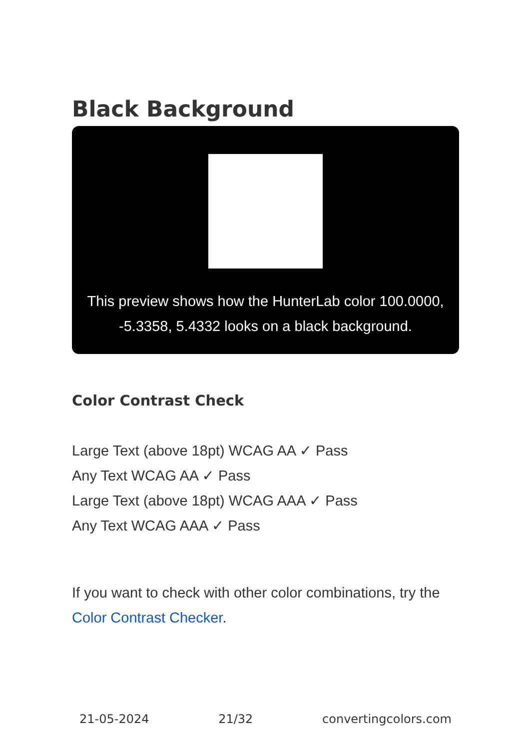Black Background
This preview shows how the HunterLab color 100.0000, -5.3358, 5.4332 looks on a black background.
Color Contrast Check
Large Text (above 18pt) WCAG AA ✓ Pass
Any Text WCAG AA ✓ Pass
Large Text (above 18pt) WCAG AAA ✓ Pass
Any Text WCAG AAA ✓ Pass
If you want to check with other color combinations, try the Color Contrast Checker.
21-05-2024 21/32 convertingcolors.com